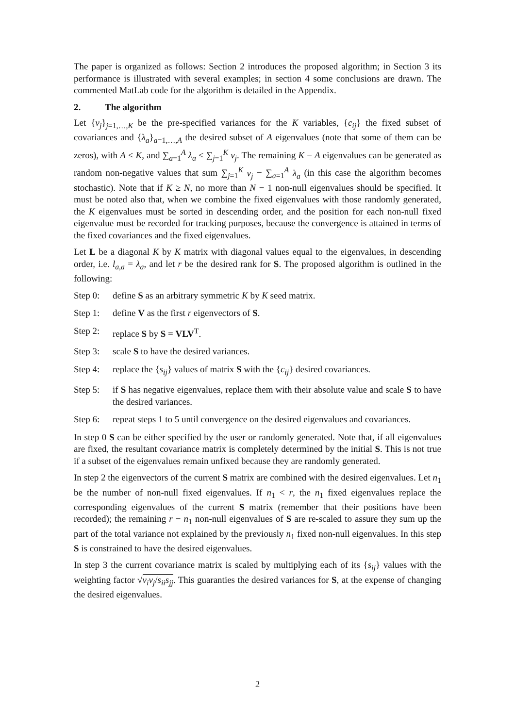The paper is organized as follows: Section 2 introduces the proposed algorithm; in Section 3 its performance is illustrated with several examples; in section 4 some conclusions are drawn. The commented MatLab code for the algorithm is detailed in the Appendix.
2. The algorithm
Let {v<sub>j</sub>}<sub>j=1,…,K</sub> be the pre-specified variances for the K variables, {c<sub>ij</sub>} the fixed subset of covariances and {λ<sub>a</sub>}<sub>a=1,…,A</sub> the desired subset of A eigenvalues (note that some of them can be zeros), with A ≤ K, and ∑<sub>a=1</sub><sup>A</sup> λ<sub>a</sub> ≤ ∑<sub>j=1</sub><sup>K</sup> v<sub>j</sub>. The remaining K − A eigenvalues can be generated as random non-negative values that sum ∑<sub>j=1</sub><sup>K</sup> v<sub>j</sub> − ∑<sub>a=1</sub><sup>A</sup> λ<sub>a</sub> (in this case the algorithm becomes stochastic). Note that if K ≥ N, no more than N − 1 non-null eigenvalues should be specified. It must be noted also that, when we combine the fixed eigenvalues with those randomly generated, the K eigenvalues must be sorted in descending order, and the position for each non-null fixed eigenvalue must be recorded for tracking purposes, because the convergence is attained in terms of the fixed covariances and the fixed eigenvalues.
Let L be a diagonal K by K matrix with diagonal values equal to the eigenvalues, in descending order, i.e. l<sub>a,a</sub> = λ<sub>a</sub>, and let r be the desired rank for S. The proposed algorithm is outlined in the following:
Step 0: define S as an arbitrary symmetric K by K seed matrix.
Step 1: define V as the first r eigenvectors of S.
Step 2: replace S by S = VLV<sup>T</sup>.
Step 3: scale S to have the desired variances.
Step 4: replace the {s<sub>ij</sub>} values of matrix S with the {c<sub>ij</sub>} desired covariances.
Step 5: if S has negative eigenvalues, replace them with their absolute value and scale S to have the desired variances.
Step 6: repeat steps 1 to 5 until convergence on the desired eigenvalues and covariances.
In step 0 S can be either specified by the user or randomly generated. Note that, if all eigenvalues are fixed, the resultant covariance matrix is completely determined by the initial S. This is not true if a subset of the eigenvalues remain unfixed because they are randomly generated.
In step 2 the eigenvectors of the current S matrix are combined with the desired eigenvalues. Let n<sub>1</sub> be the number of non-null fixed eigenvalues. If n<sub>1</sub> < r, the n<sub>1</sub> fixed eigenvalues replace the corresponding eigenvalues of the current S matrix (remember that their positions have been recorded); the remaining r − n<sub>1</sub> non-null eigenvalues of S are re-scaled to assure they sum up the part of the total variance not explained by the previously n<sub>1</sub> fixed non-null eigenvalues. In this step S is constrained to have the desired eigenvalues.
In step 3 the current covariance matrix is scaled by multiplying each of its {s<sub>ij</sub>} values with the weighting factor √v<sub>i</sub>v<sub>j</sub>/s<sub>ii</sub>s<sub>jj</sub>. This guaranties the desired variances for S, at the expense of changing the desired eigenvalues.
2